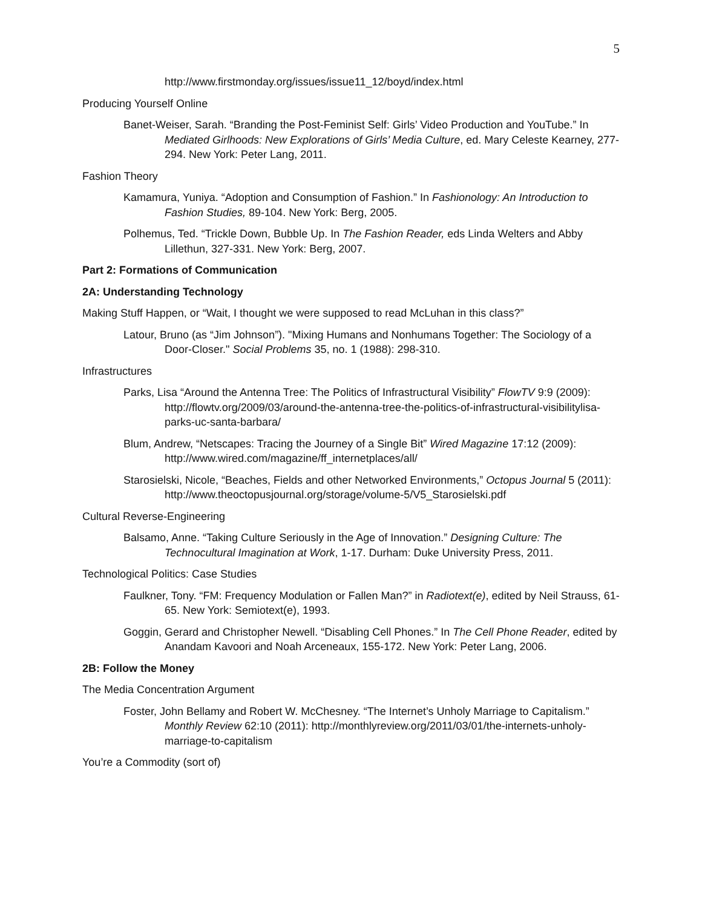5
http://www.firstmonday.org/issues/issue11_12/boyd/index.html
Producing Yourself Online
Banet-Weiser, Sarah. “Branding the Post-Feminist Self: Girls’ Video Production and YouTube.” In Mediated Girlhoods: New Explorations of Girls’ Media Culture, ed. Mary Celeste Kearney, 277-294. New York: Peter Lang, 2011.
Fashion Theory
Kamamura, Yuniya. “Adoption and Consumption of Fashion.” In Fashionology: An Introduction to Fashion Studies, 89-104. New York: Berg, 2005.
Polhemus, Ted. “Trickle Down, Bubble Up. In The Fashion Reader, eds Linda Welters and Abby Lillethun, 327-331. New York: Berg, 2007.
Part 2: Formations of Communication
2A: Understanding Technology
Making Stuff Happen, or “Wait, I thought we were supposed to read McLuhan in this class?”
Latour, Bruno (as “Jim Johnson”). "Mixing Humans and Nonhumans Together: The Sociology of a Door-Closer." Social Problems 35, no. 1 (1988): 298-310.
Infrastructures
Parks, Lisa “Around the Antenna Tree: The Politics of Infrastructural Visibility” FlowTV 9:9 (2009): http://flowtv.org/2009/03/around-the-antenna-tree-the-politics-of-infrastructural-visibilitylisa-parks-uc-santa-barbara/
Blum, Andrew, “Netscapes: Tracing the Journey of a Single Bit” Wired Magazine 17:12 (2009): http://www.wired.com/magazine/ff_internetplaces/all/
Starosielski, Nicole, “Beaches, Fields and other Networked Environments,” Octopus Journal 5 (2011): http://www.theoctopusjournal.org/storage/volume-5/V5_Starosielski.pdf
Cultural Reverse-Engineering
Balsamo, Anne. “Taking Culture Seriously in the Age of Innovation.” Designing Culture: The Technocultural Imagination at Work, 1-17. Durham: Duke University Press, 2011.
Technological Politics: Case Studies
Faulkner, Tony. “FM: Frequency Modulation or Fallen Man?” in Radiotext(e), edited by Neil Strauss, 61-65. New York: Semiotext(e), 1993.
Goggin, Gerard and Christopher Newell. “Disabling Cell Phones.” In The Cell Phone Reader, edited by Anandam Kavoori and Noah Arceneaux, 155-172. New York: Peter Lang, 2006.
2B: Follow the Money
The Media Concentration Argument
Foster, John Bellamy and Robert W. McChesney. “The Internet’s Unholy Marriage to Capitalism.” Monthly Review 62:10 (2011): http://monthlyreview.org/2011/03/01/the-internets-unholy-marriage-to-capitalism
You’re a Commodity (sort of)